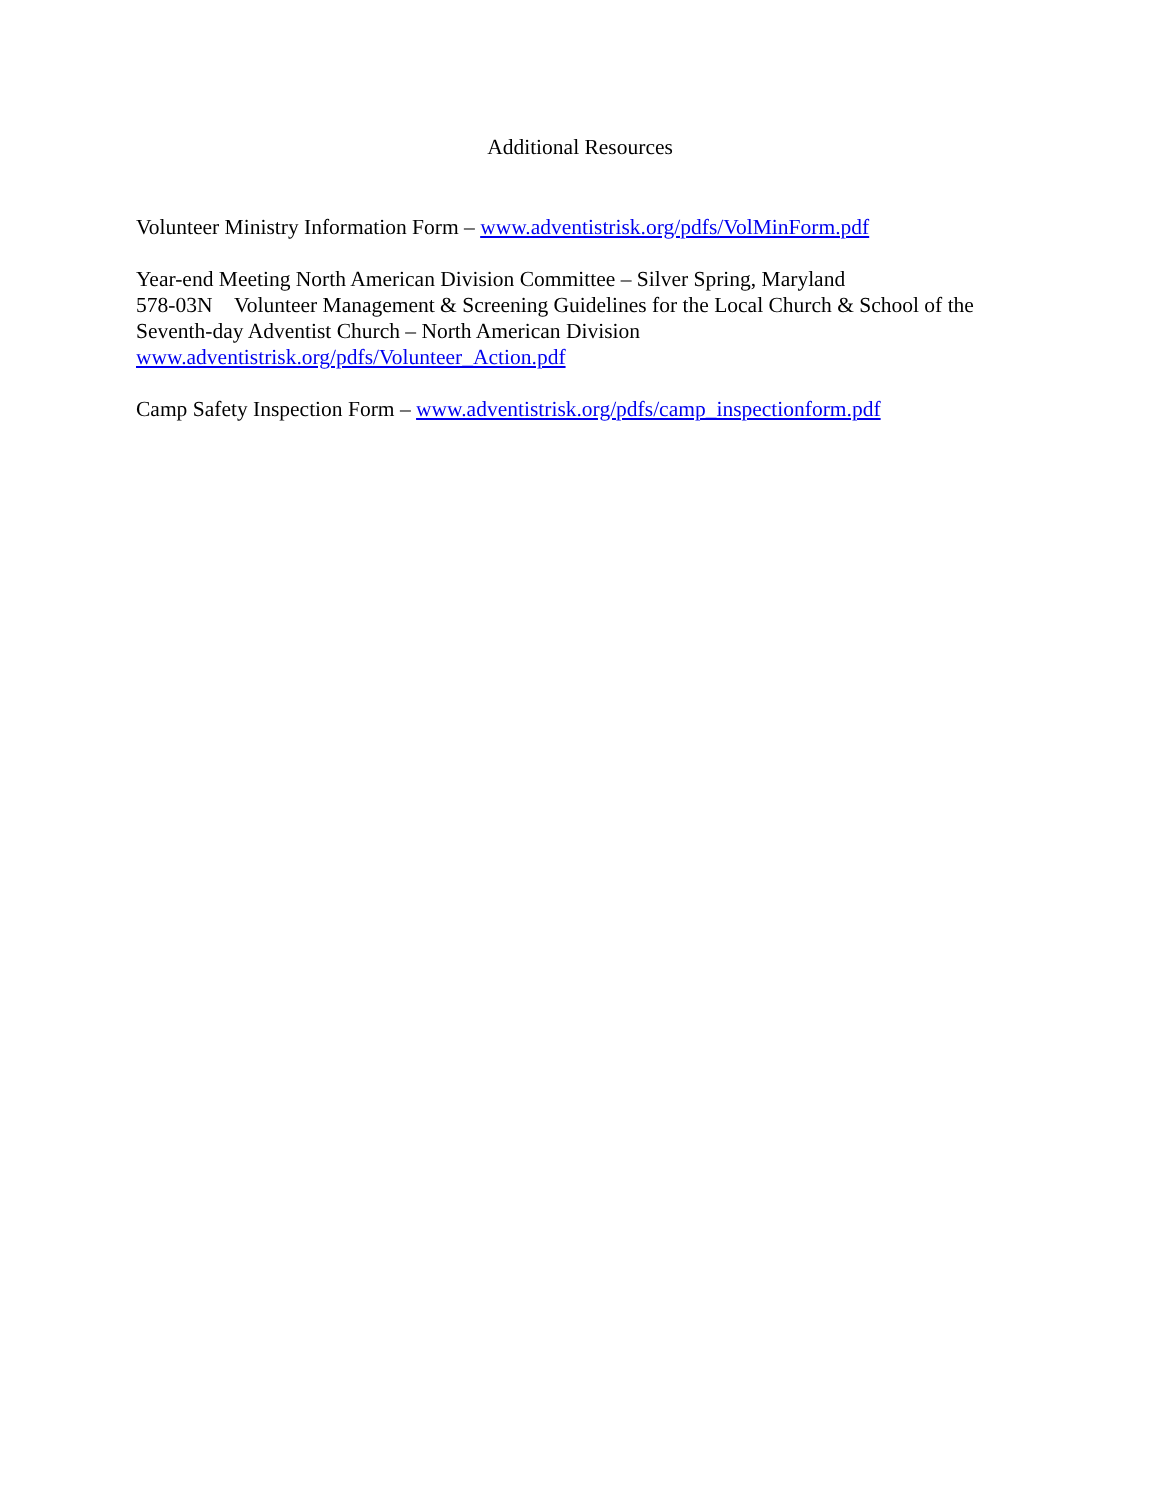Additional Resources
Volunteer Ministry Information Form – www.adventistrisk.org/pdfs/VolMinForm.pdf
Year-end Meeting North American Division Committee – Silver Spring, Maryland
578-03N Volunteer Management & Screening Guidelines for the Local Church & School of the Seventh-day Adventist Church – North American Division
www.adventistrisk.org/pdfs/Volunteer_Action.pdf
Camp Safety Inspection Form – www.adventistrisk.org/pdfs/camp_inspectionform.pdf